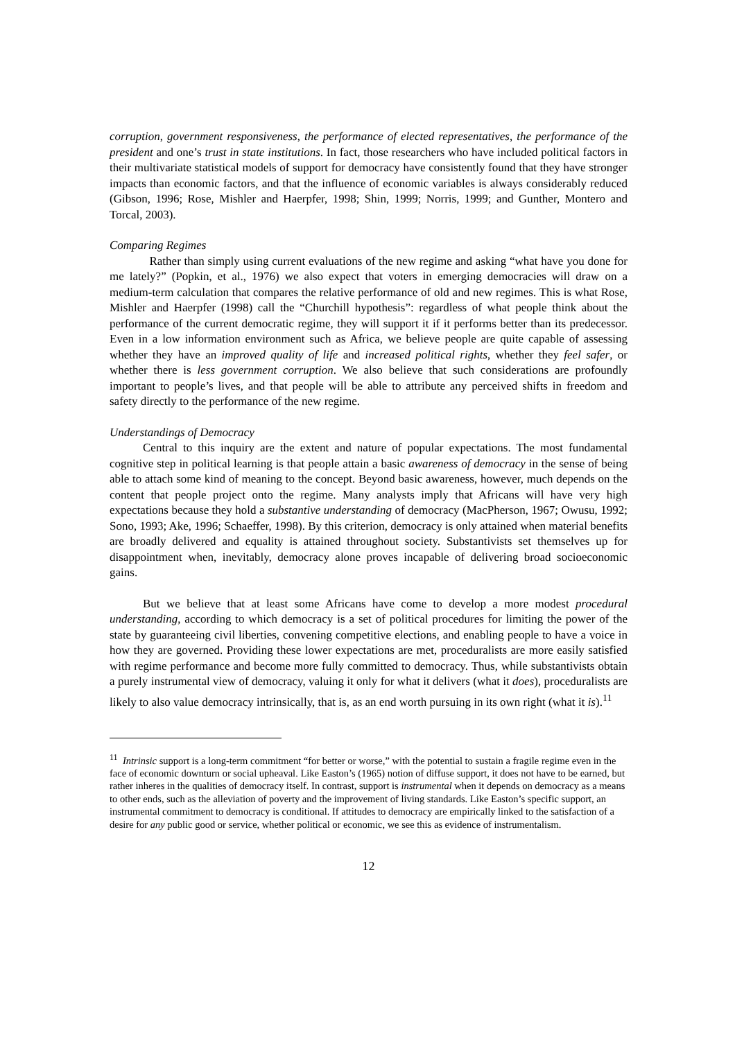corruption, government responsiveness, the performance of elected representatives, the performance of the president and one’s trust in state institutions. In fact, those researchers who have included political factors in their multivariate statistical models of support for democracy have consistently found that they have stronger impacts than economic factors, and that the influence of economic variables is always considerably reduced (Gibson, 1996; Rose, Mishler and Haerpfer, 1998; Shin, 1999; Norris, 1999; and Gunther, Montero and Torcal, 2003).
Comparing Regimes
Rather than simply using current evaluations of the new regime and asking “what have you done for me lately?” (Popkin, et al., 1976) we also expect that voters in emerging democracies will draw on a medium-term calculation that compares the relative performance of old and new regimes. This is what Rose, Mishler and Haerpfer (1998) call the “Churchill hypothesis”: regardless of what people think about the performance of the current democratic regime, they will support it if it performs better than its predecessor. Even in a low information environment such as Africa, we believe people are quite capable of assessing whether they have an improved quality of life and increased political rights, whether they feel safer, or whether there is less government corruption. We also believe that such considerations are profoundly important to people’s lives, and that people will be able to attribute any perceived shifts in freedom and safety directly to the performance of the new regime.
Understandings of Democracy
Central to this inquiry are the extent and nature of popular expectations. The most fundamental cognitive step in political learning is that people attain a basic awareness of democracy in the sense of being able to attach some kind of meaning to the concept. Beyond basic awareness, however, much depends on the content that people project onto the regime. Many analysts imply that Africans will have very high expectations because they hold a substantive understanding of democracy (MacPherson, 1967; Owusu, 1992; Sono, 1993; Ake, 1996; Schaeffer, 1998). By this criterion, democracy is only attained when material benefits are broadly delivered and equality is attained throughout society. Substantivists set themselves up for disappointment when, inevitably, democracy alone proves incapable of delivering broad socioeconomic gains.
But we believe that at least some Africans have come to develop a more modest procedural understanding, according to which democracy is a set of political procedures for limiting the power of the state by guaranteeing civil liberties, convening competitive elections, and enabling people to have a voice in how they are governed. Providing these lower expectations are met, proceduralists are more easily satisfied with regime performance and become more fully committed to democracy. Thus, while substantivists obtain a purely instrumental view of democracy, valuing it only for what it delivers (what it does), proceduralists are likely to also value democracy intrinsically, that is, as an end worth pursuing in its own right (what it is).<sup>11</sup>
<sup>11</sup> Intrinsic support is a long-term commitment “for better or worse,” with the potential to sustain a fragile regime even in the face of economic downturn or social upheaval. Like Easton’s (1965) notion of diffuse support, it does not have to be earned, but rather inheres in the qualities of democracy itself. In contrast, support is instrumental when it depends on democracy as a means to other ends, such as the alleviation of poverty and the improvement of living standards. Like Easton’s specific support, an instrumental commitment to democracy is conditional. If attitudes to democracy are empirically linked to the satisfaction of a desire for any public good or service, whether political or economic, we see this as evidence of instrumentalism.
12